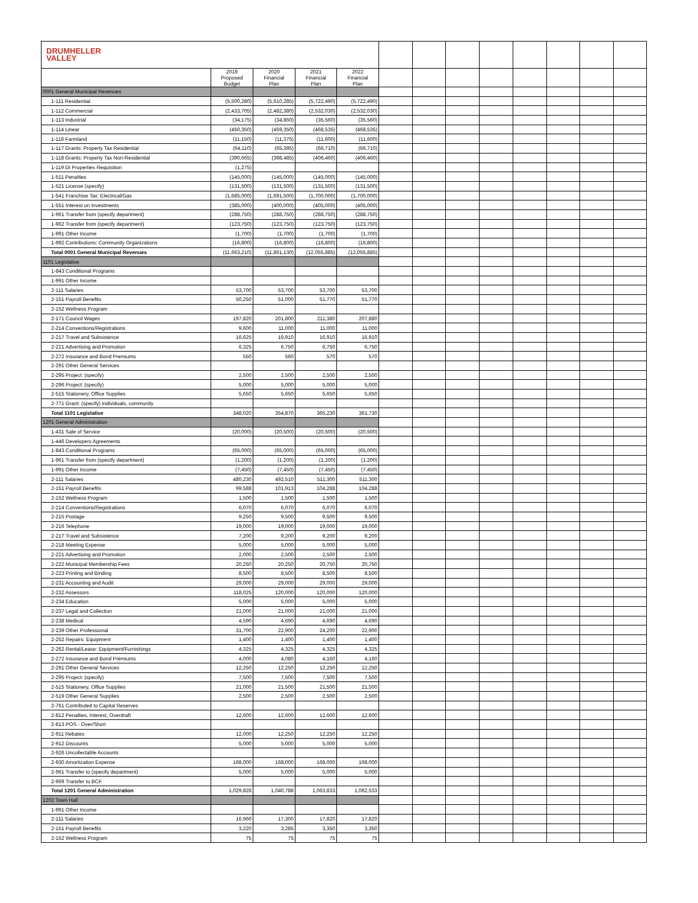| DRUMHELLER VALLEY | | | | | | | | | | | | |
| | 2019 Proposed Budget | 2020 Financial Plan | 2021 Financial Plan | 2022 Financial Plan | | | | | | | | |
| 0001 General Municipal Revenues | | | | | | | | | | | | |
| 1-111 Residential | (5,500,280) | (5,610,285) | (5,722,490) | (5,722,490) | | | | | | | | |
| 1-112 Commercial | (2,433,705) | (2,482,380) | (2,532,030) | (2,532,030) | | | | | | | | |
| 1-113 Industrial | (34,175) | (34,860) | (35,560) | (35,560) | | | | | | | | |
| 1-114 Linear | (450,350) | (459,350) | (468,535) | (468,535) | | | | | | | | |
| 1-116 Farmland | (11,150) | (11,375) | (11,600) | (11,600) | | | | | | | | |
| 1-117 Grants: Property Tax Residential | (64,110) | (65,395) | (66,710) | (66,710) | | | | | | | | |
| 1-118 Grants: Property Tax Non-Residential | (390,665) | (398,485) | (406,460) | (406,460) | | | | | | | | |
| 1-119 DI Properties Requisition | (1,275) | | | | | | | | | | | |
| 1-511 Penalties | (145,000) | (145,000) | (145,000) | (145,000) | | | | | | | | |
| 1-521 License (specify) | (131,500) | (131,500) | (131,500) | (131,500) | | | | | | | | |
| 1-541 Franchise Tax: Electrical/Gas | (1,685,000) | (1,691,500) | (1,700,000) | (1,700,000) | | | | | | | | |
| 1-551 Interest on Investments | (385,000) | (400,000) | (405,000) | (405,000) | | | | | | | | |
| 1-961 Transfer from (specify department) | (288,750) | (288,750) | (288,750) | (288,750) | | | | | | | | |
| 1-962 Transfer from (specify department) | (123,750) | (123,750) | (123,750) | (123,750) | | | | | | | | |
| 1-991 Other Income | (1,700) | (1,700) | (1,700) | (1,700) | | | | | | | | |
| 1-992 Contributions: Community Organizations | (16,800) | (16,800) | (16,800) | (16,800) | | | | | | | | |
| Total 0001 General Municipal Revenues | (11,663,210) | (11,861,130) | (12,055,885) | (12,055,885) | | | | | | | | |
| 1101 Legislative | | | | | | | | | | | | |
| 1-843 Conditional Programs | | | | | | | | | | | | |
| 1-991 Other Income | | | | | | | | | | | | |
| 2-111 Salaries | 53,700 | 53,700 | 53,700 | 53,700 | | | | | | | | |
| 2-151 Payroll Benefits | 50,250 | 51,000 | 51,770 | 51,770 | | | | | | | | |
| 2-152 Wellness Program | | | | | | | | | | | | |
| 2-171 Council Wages | 197,820 | 201,800 | 211,380 | 207,880 | | | | | | | | |
| 2-214 Conventions/Registrations | 9,600 | 11,000 | 11,000 | 11,000 | | | | | | | | |
| 2-217 Travel and Subsistence | 16,625 | 16,910 | 16,910 | 16,910 | | | | | | | | |
| 2-221 Advertising and Promotion | 6,325 | 6,750 | 6,750 | 6,750 | | | | | | | | |
| 2-272 Insurance and Bond Premiums | 550 | 560 | 570 | 570 | | | | | | | | |
| 2-291 Other General Services | | | | | | | | | | | | |
| 2-295 Project: (specify) | 2,500 | 2,500 | 2,500 | 2,500 | | | | | | | | |
| 2-296 Project: (specify) | 5,000 | 5,000 | 5,000 | 5,000 | | | | | | | | |
| 2-515 Stationery, Office Supplies | 5,650 | 5,650 | 5,650 | 5,650 | | | | | | | | |
| 2-771 Grant: (specify) individuals, community | | | | | | | | | | | | |
| Total 1101 Legislative | 348,020 | 354,870 | 365,230 | 361,730 | | | | | | | | |
| 1201 General Administration | | | | | | | | | | | | |
| 1-431 Sale of Service | (20,000) | (20,500) | (20,500) | (20,500) | | | | | | | | |
| 1-446 Developers Agreements | | | | | | | | | | | | |
| 1-843 Conditional Programs | (65,000) | (65,000) | (65,000) | (65,000) | | | | | | | | |
| 1-961 Transfer from (specify department) | (1,200) | (1,200) | (1,200) | (1,200) | | | | | | | | |
| 1-991 Other Income | (7,450) | (7,450) | (7,450) | (7,450) | | | | | | | | |
| 2-111 Salaries | 480,230 | 492,510 | 511,300 | 511,300 | | | | | | | | |
| 2-151 Payroll Benefits | 99,588 | 101,913 | 104,288 | 104,288 | | | | | | | | |
| 2-152 Wellness Program | 1,500 | 1,500 | 1,500 | 1,500 | | | | | | | | |
| 2-214 Conventions/Registrations | 6,070 | 6,070 | 6,070 | 6,070 | | | | | | | | |
| 2-215 Postage | 9,250 | 9,500 | 9,500 | 9,500 | | | | | | | | |
| 2-216 Telephone | 19,000 | 19,000 | 19,000 | 19,000 | | | | | | | | |
| 2-217 Travel and Subsistence | 7,200 | 9,200 | 9,200 | 9,200 | | | | | | | | |
| 2-218 Meeting Expense | 5,000 | 5,000 | 5,000 | 5,000 | | | | | | | | |
| 2-221 Advertising and Promotion | 2,000 | 2,500 | 2,500 | 2,500 | | | | | | | | |
| 2-222 Municipal Membership Fees | 20,250 | 20,250 | 20,750 | 20,750 | | | | | | | | |
| 2-223 Printing and Binding | 8,500 | 8,500 | 8,500 | 8,500 | | | | | | | | |
| 2-231 Accounting and Audit | 29,000 | 29,000 | 29,000 | 29,000 | | | | | | | | |
| 2-232 Assessors | 118,025 | 120,000 | 120,000 | 120,000 | | | | | | | | |
| 2-234 Education | 5,000 | 5,000 | 5,000 | 5,000 | | | | | | | | |
| 2-237 Legal and Collection | 21,000 | 21,000 | 21,000 | 21,000 | | | | | | | | |
| 2-238 Medical | 4,590 | 4,690 | 4,690 | 4,690 | | | | | | | | |
| 2-239 Other Professional | 31,700 | 22,900 | 24,200 | 22,900 | | | | | | | | |
| 2-252 Repairs: Equipment | 1,400 | 1,400 | 1,400 | 1,400 | | | | | | | | |
| 2-262 Rental/Lease: Equipment/Furnishings | 4,325 | 4,325 | 4,325 | 4,325 | | | | | | | | |
| 2-272 Insurance and Bond Premiums | 4,000 | 4,080 | 4,160 | 4,160 | | | | | | | | |
| 2-291 Other General Services | 12,250 | 12,250 | 12,250 | 12,250 | | | | | | | | |
| 2-295 Project: (specify) | 7,500 | 7,500 | 7,500 | 7,500 | | | | | | | | |
| 2-515 Stationery, Office Supplies | 21,000 | 21,500 | 21,500 | 21,500 | | | | | | | | |
| 2-519 Other General Supplies | 2,500 | 2,500 | 2,500 | 2,500 | | | | | | | | |
| 2-761 Contributed to Capital Reserves | | | | | | | | | | | | |
| 2-812 Penalties, Interest, Overdraft | 12,600 | 12,600 | 12,600 | 12,600 | | | | | | | | |
| 2-813 POS - Over/Short | | | | | | | | | | | | |
| 2-911 Rebates | 12,000 | 12,250 | 12,250 | 12,250 | | | | | | | | |
| 2-912 Discounts | 5,000 | 5,000 | 5,000 | 5,000 | | | | | | | | |
| 2-926 Uncollectable Accounts | | | | | | | | | | | | |
| 2-930 Amortization Expense | 168,000 | 168,000 | 168,000 | 168,000 | | | | | | | | |
| 2-961 Transfer to (specify department) | 5,000 | 5,000 | 5,000 | 5,000 | | | | | | | | |
| 2-969 Transfer to BCF | | | | | | | | | | | | |
| Total 1201 General Administration | 1,029,828 | 1,040,788 | 1,063,833 | 1,062,533 | | | | | | | | |
| 1202 Town Hall | | | | | | | | | | | | |
| 1-991 Other Income | | | | | | | | | | | | |
| 2-111 Salaries | 16,960 | 17,300 | 17,820 | 17,820 | | | | | | | | |
| 2-151 Payroll Benefits | 3,220 | 3,285 | 3,350 | 3,350 | | | | | | | | |
| 2-152 Wellness Program | 75 | 75 | 75 | 75 | | | | | | | | |